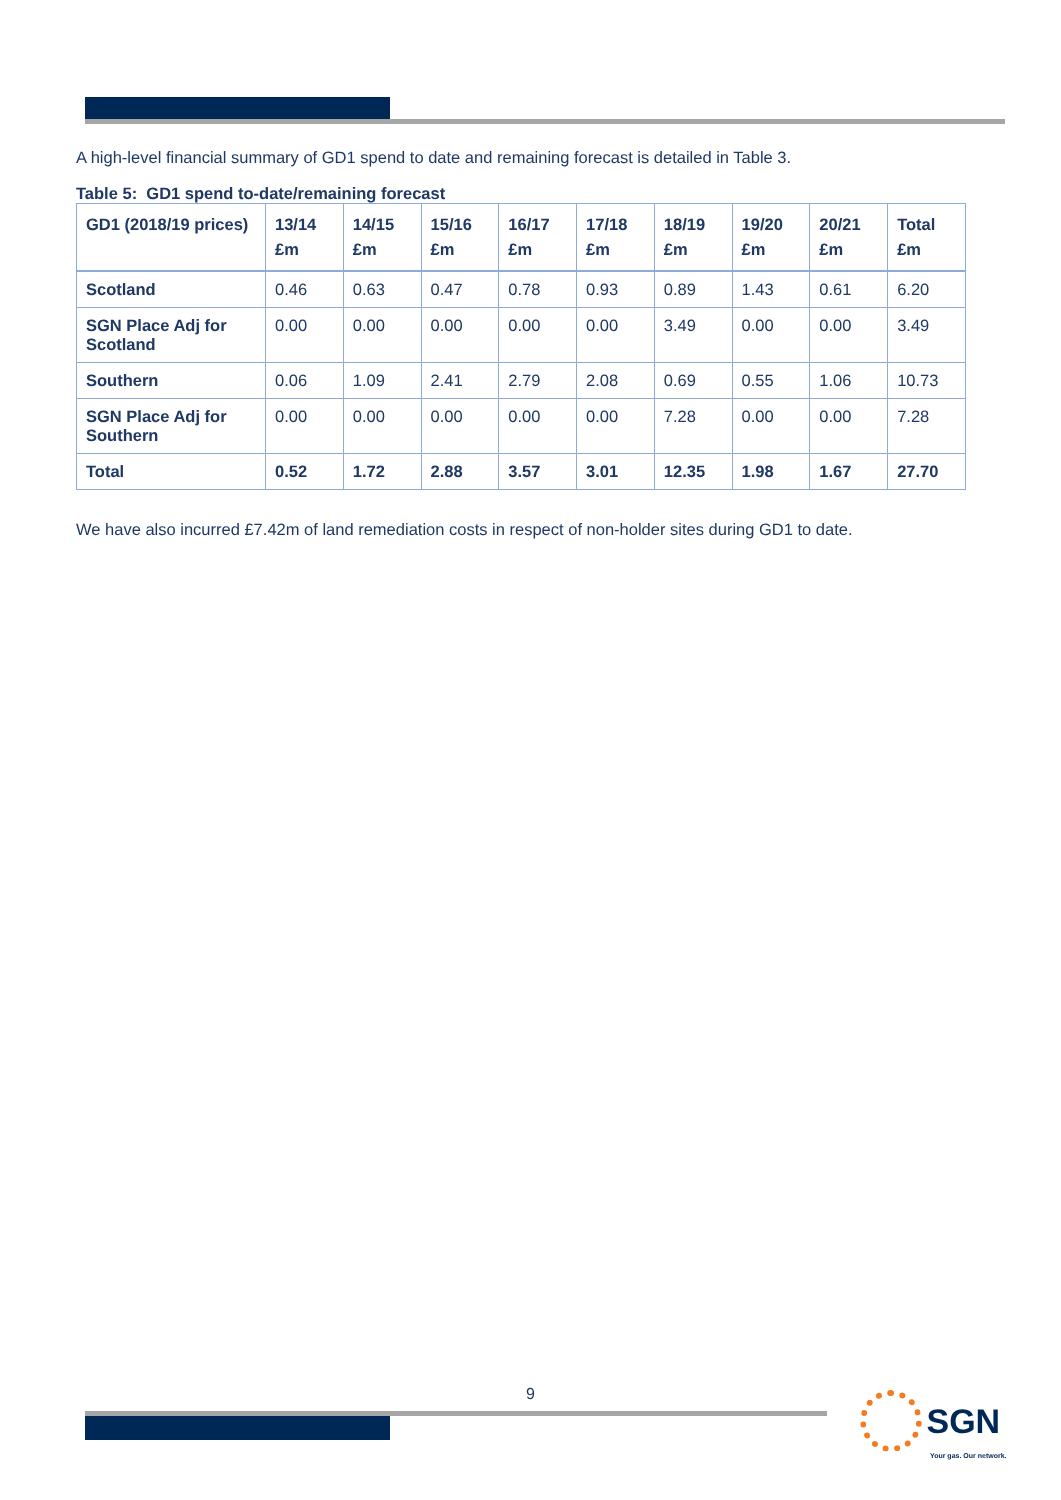A high-level financial summary of GD1 spend to date and remaining forecast is detailed in Table 3.
Table 5: GD1 spend to-date/remaining forecast
| GD1 (2018/19 prices) | 13/14 £m | 14/15 £m | 15/16 £m | 16/17 £m | 17/18 £m | 18/19 £m | 19/20 £m | 20/21 £m | Total £m |
| --- | --- | --- | --- | --- | --- | --- | --- | --- | --- |
| Scotland | 0.46 | 0.63 | 0.47 | 0.78 | 0.93 | 0.89 | 1.43 | 0.61 | 6.20 |
| SGN Place Adj for Scotland | 0.00 | 0.00 | 0.00 | 0.00 | 0.00 | 3.49 | 0.00 | 0.00 | 3.49 |
| Southern | 0.06 | 1.09 | 2.41 | 2.79 | 2.08 | 0.69 | 0.55 | 1.06 | 10.73 |
| SGN Place Adj for Southern | 0.00 | 0.00 | 0.00 | 0.00 | 0.00 | 7.28 | 0.00 | 0.00 | 7.28 |
| Total | 0.52 | 1.72 | 2.88 | 3.57 | 3.01 | 12.35 | 1.98 | 1.67 | 27.70 |
We have also incurred £7.42m of land remediation costs in respect of non-holder sites during GD1 to date.
9
SGN
Your gas. Our network.